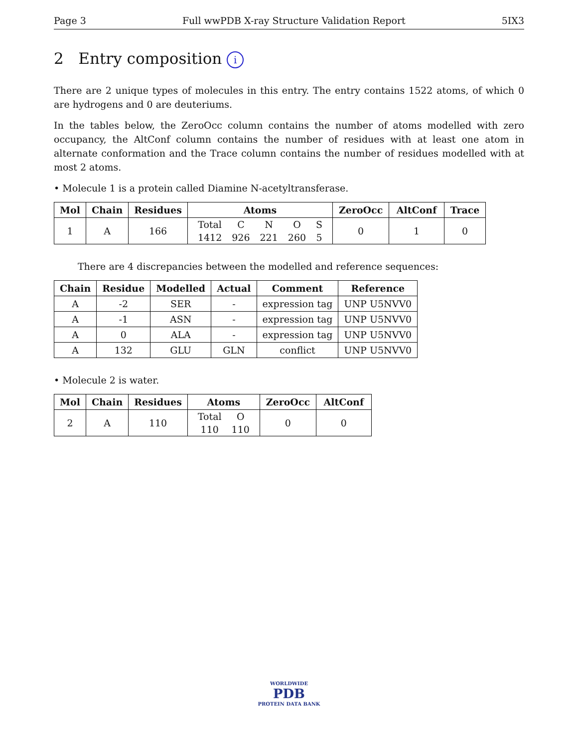Page 3 Full wwPDB X-ray Structure Validation Report 5IX3
2 Entry composition i
There are 2 unique types of molecules in this entry. The entry contains 1522 atoms, of which 0 are hydrogens and 0 are deuteriums.
In the tables below, the ZeroOcc column contains the number of atoms modelled with zero occupancy, the AltConf column contains the number of residues with at least one atom in alternate conformation and the Trace column contains the number of residues modelled with at most 2 atoms.
• Molecule 1 is a protein called Diamine N-acetyltransferase.
| Mol | Chain | Residues | Atoms | ZeroOcc | AltConf | Trace |
| --- | --- | --- | --- | --- | --- | --- |
| 1 | A | 166 | / Total / C / N / O / S / / 1412 / 926 / 221 / 260 / 5 / | 0 | 1 | 0 |
There are 4 discrepancies between the modelled and reference sequences:
| Chain | Residue | Modelled | Actual | Comment | Reference |
| --- | --- | --- | --- | --- | --- |
| A | -2 | SER | - | expression tag | UNP U5NVV0 |
| A | -1 | ASN | - | expression tag | UNP U5NVV0 |
| A | 0 | ALA | - | expression tag | UNP U5NVV0 |
| A | 132 | GLU | GLN | conflict | UNP U5NVV0 |
• Molecule 2 is water.
| Mol | Chain | Residues | Atoms | ZeroOcc | AltConf |
| --- | --- | --- | --- | --- | --- |
| 2 | A | 110 | / Total / O / / 110 / 110 / | 0 | 0 |
WORLDWIDE
PDB
PROTEIN DATA BANK